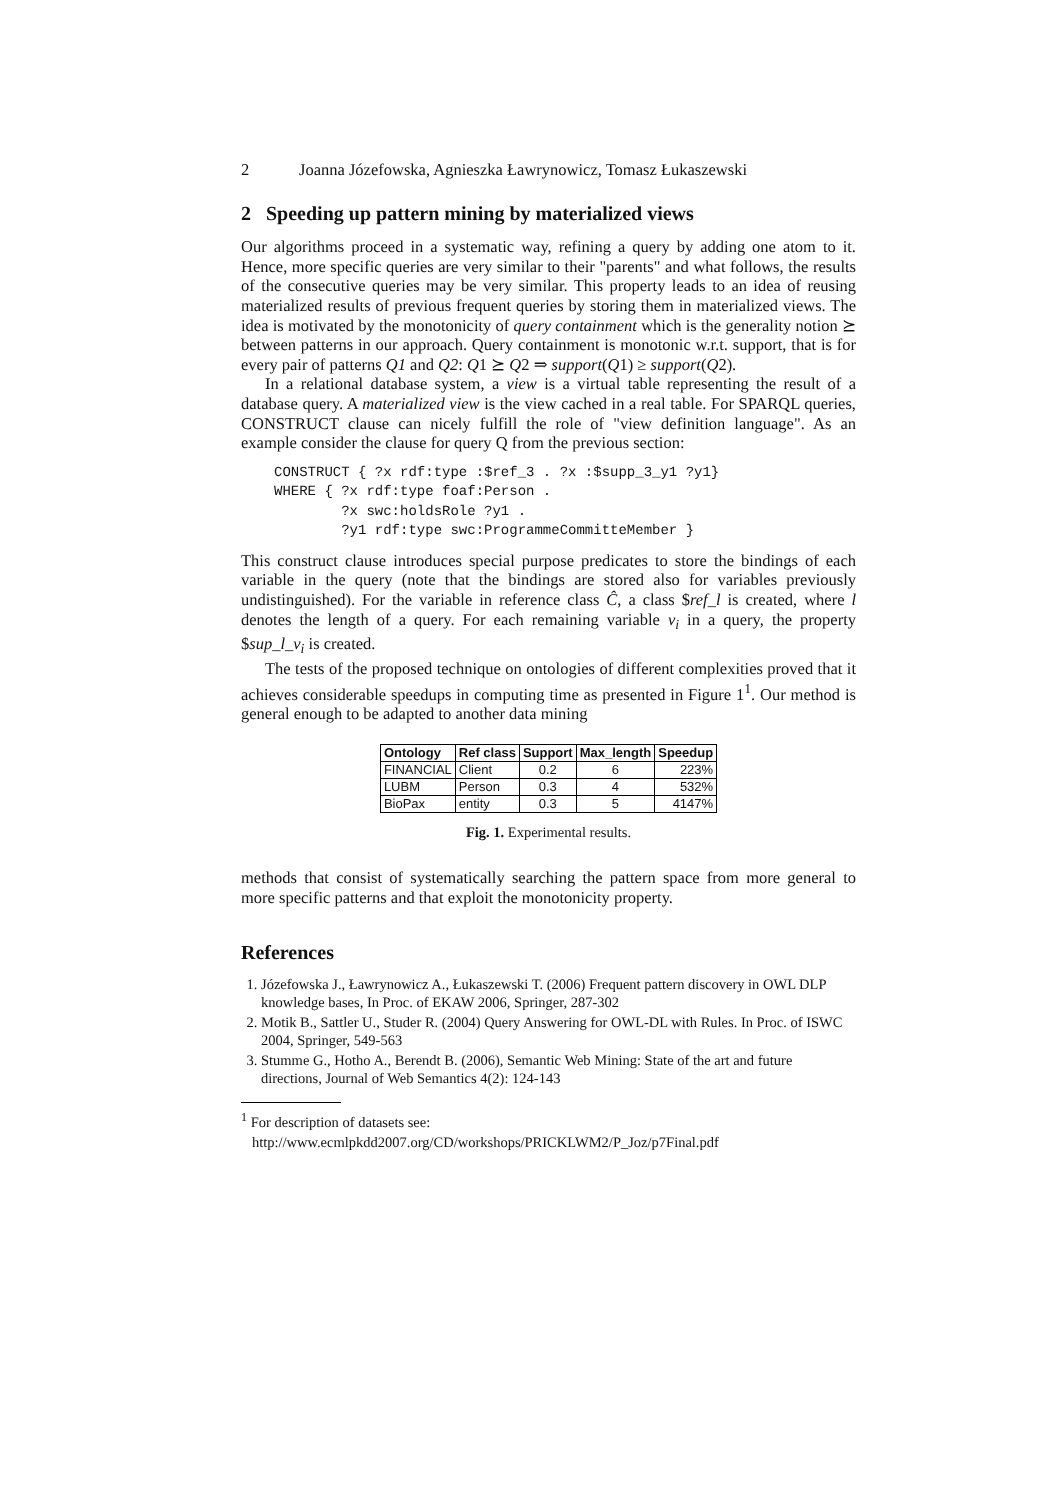2 Joanna Józefowska, Agnieszka Ławrynowicz, Tomasz Łukaszewski
2 Speeding up pattern mining by materialized views
Our algorithms proceed in a systematic way, refining a query by adding one atom to it. Hence, more specific queries are very similar to their "parents" and what follows, the results of the consecutive queries may be very similar. This property leads to an idea of reusing materialized results of previous frequent queries by storing them in materialized views. The idea is motivated by the monotonicity of query containment which is the generality notion ⪰ between patterns in our approach. Query containment is monotonic w.r.t. support, that is for every pair of patterns Q1 and Q2: Q1 ⪰ Q2 ⇒ support(Q1) ≥ support(Q2).
In a relational database system, a view is a virtual table representing the result of a database query. A materialized view is the view cached in a real table. For SPARQL queries, CONSTRUCT clause can nicely fulfill the role of "view definition language". As an example consider the clause for query Q from the previous section:
CONSTRUCT { ?x rdf:type :$ref_3 . ?x :$supp_3_y1 ?y1}
WHERE { ?x rdf:type foaf:Person .
        ?x swc:holdsRole ?y1 .
        ?y1 rdf:type swc:ProgrammeCommitteMember }
This construct clause introduces special purpose predicates to store the bindings of each variable in the query (note that the bindings are stored also for variables previously undistinguished). For the variable in reference class Ĉ, a class $ref_l is created, where l denotes the length of a query. For each remaining variable v<sub>i</sub> in a query, the property $sup_l_v<sub>i</sub> is created.
The tests of the proposed technique on ontologies of different complexities proved that it achieves considerable speedups in computing time as presented in Figure 1<sup>1</sup>. Our method is general enough to be adapted to another data mining
| Ontology | Ref class | Support | Max_length | Speedup |
| --- | --- | --- | --- | --- |
| FINANCIAL | Client | 0.2 | 6 | 223% |
| LUBM | Person | 0.3 | 4 | 532% |
| BioPax | entity | 0.3 | 5 | 4147% |
Fig. 1. Experimental results.
methods that consist of systematically searching the pattern space from more general to more specific patterns and that exploit the monotonicity property.
References
1. Józefowska J., Ławrynowicz A., Łukaszewski T. (2006) Frequent pattern discovery in OWL DLP knowledge bases, In Proc. of EKAW 2006, Springer, 287-302
2. Motik B., Sattler U., Studer R. (2004) Query Answering for OWL-DL with Rules. In Proc. of ISWC 2004, Springer, 549-563
3. Stumme G., Hotho A., Berendt B. (2006), Semantic Web Mining: State of the art and future directions, Journal of Web Semantics 4(2): 124-143
<sup>1</sup> For description of datasets see:
http://www.ecmlpkdd2007.org/CD/workshops/PRICKLWM2/P_Joz/p7Final.pdf